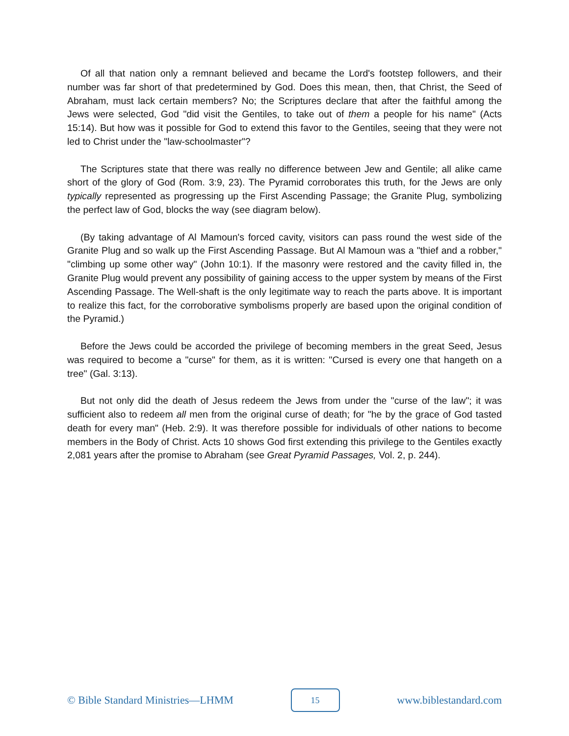Of all that nation only a remnant believed and became the Lord's footstep followers, and their number was far short of that predetermined by God. Does this mean, then, that Christ, the Seed of Abraham, must lack certain members? No; the Scriptures declare that after the faithful among the Jews were selected, God "did visit the Gentiles, to take out of them a people for his name" (Acts 15:14). But how was it possible for God to extend this favor to the Gentiles, seeing that they were not led to Christ under the "law-schoolmaster"?
The Scriptures state that there was really no difference between Jew and Gentile; all alike came short of the glory of God (Rom. 3:9, 23). The Pyramid corroborates this truth, for the Jews are only typically represented as progressing up the First Ascending Passage; the Granite Plug, symbolizing the perfect law of God, blocks the way (see diagram below).
(By taking advantage of Al Mamoun's forced cavity, visitors can pass round the west side of the Granite Plug and so walk up the First Ascending Passage. But Al Mamoun was a "thief and a robber," "climbing up some other way" (John 10:1). If the masonry were restored and the cavity filled in, the Granite Plug would prevent any possibility of gaining access to the upper system by means of the First Ascending Passage. The Well-shaft is the only legitimate way to reach the parts above. It is important to realize this fact, for the corroborative symbolisms properly are based upon the original condition of the Pyramid.)
Before the Jews could be accorded the privilege of becoming members in the great Seed, Jesus was required to become a "curse" for them, as it is written: "Cursed is every one that hangeth on a tree" (Gal. 3:13).
But not only did the death of Jesus redeem the Jews from under the "curse of the law"; it was sufficient also to redeem all men from the original curse of death; for "he by the grace of God tasted death for every man" (Heb. 2:9). It was therefore possible for individuals of other nations to become members in the Body of Christ. Acts 10 shows God first extending this privilege to the Gentiles exactly 2,081 years after the promise to Abraham (see Great Pyramid Passages, Vol. 2, p. 244).
© Bible Standard Ministries—LHMM 15 www.biblestandard.com